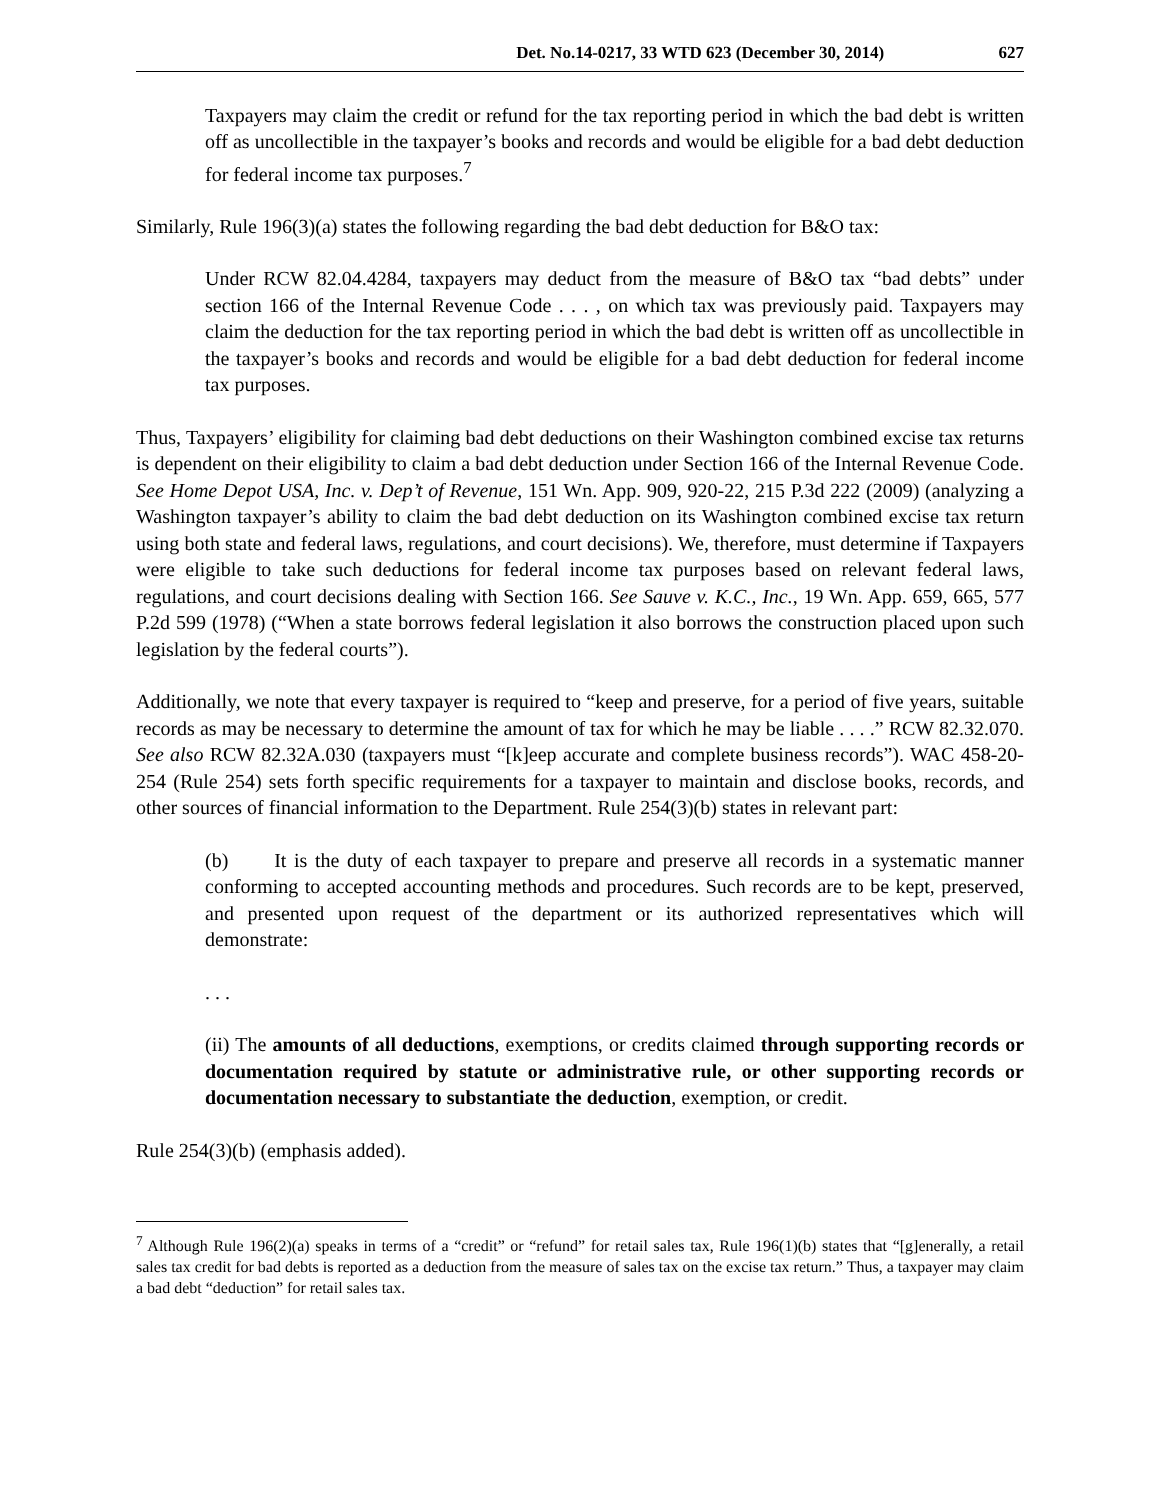Det. No.14-0217, 33 WTD 623 (December 30, 2014) 627
Taxpayers may claim the credit or refund for the tax reporting period in which the bad debt is written off as uncollectible in the taxpayer’s books and records and would be eligible for a bad debt deduction for federal income tax purposes.<sup>7</sup>
Similarly, Rule 196(3)(a) states the following regarding the bad debt deduction for B&O tax:
Under RCW 82.04.4284, taxpayers may deduct from the measure of B&O tax “bad debts” under section 166 of the Internal Revenue Code . . . , on which tax was previously paid. Taxpayers may claim the deduction for the tax reporting period in which the bad debt is written off as uncollectible in the taxpayer’s books and records and would be eligible for a bad debt deduction for federal income tax purposes.
Thus, Taxpayers’ eligibility for claiming bad debt deductions on their Washington combined excise tax returns is dependent on their eligibility to claim a bad debt deduction under Section 166 of the Internal Revenue Code. See Home Depot USA, Inc. v. Dep’t of Revenue, 151 Wn. App. 909, 920-22, 215 P.3d 222 (2009) (analyzing a Washington taxpayer’s ability to claim the bad debt deduction on its Washington combined excise tax return using both state and federal laws, regulations, and court decisions). We, therefore, must determine if Taxpayers were eligible to take such deductions for federal income tax purposes based on relevant federal laws, regulations, and court decisions dealing with Section 166. See Sauve v. K.C., Inc., 19 Wn. App. 659, 665, 577 P.2d 599 (1978) (“When a state borrows federal legislation it also borrows the construction placed upon such legislation by the federal courts”).
Additionally, we note that every taxpayer is required to “keep and preserve, for a period of five years, suitable records as may be necessary to determine the amount of tax for which he may be liable . . . .” RCW 82.32.070. See also RCW 82.32A.030 (taxpayers must “[k]eep accurate and complete business records”). WAC 458-20-254 (Rule 254) sets forth specific requirements for a taxpayer to maintain and disclose books, records, and other sources of financial information to the Department. Rule 254(3)(b) states in relevant part:
(b) It is the duty of each taxpayer to prepare and preserve all records in a systematic manner conforming to accepted accounting methods and procedures. Such records are to be kept, preserved, and presented upon request of the department or its authorized representatives which will demonstrate:
. . .
(ii) The amounts of all deductions, exemptions, or credits claimed through supporting records or documentation required by statute or administrative rule, or other supporting records or documentation necessary to substantiate the deduction, exemption, or credit.
Rule 254(3)(b) (emphasis added).
<sup>7</sup> Although Rule 196(2)(a) speaks in terms of a “credit” or “refund” for retail sales tax, Rule 196(1)(b) states that “[g]enerally, a retail sales tax credit for bad debts is reported as a deduction from the measure of sales tax on the excise tax return.” Thus, a taxpayer may claim a bad debt “deduction” for retail sales tax.